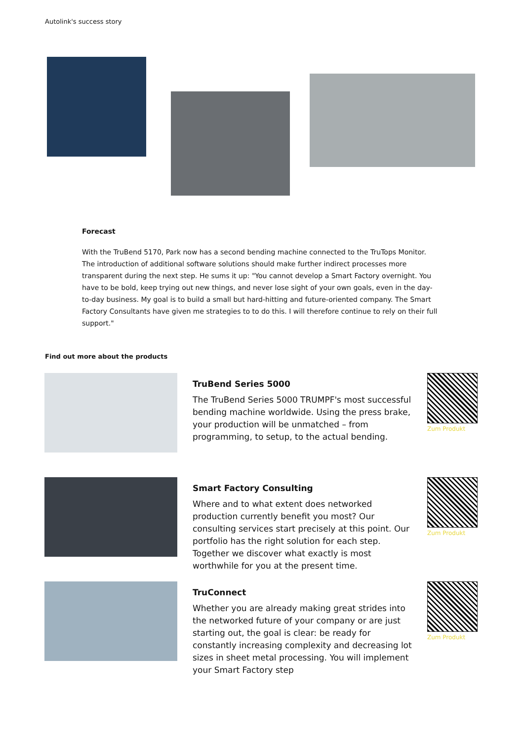Autolink's success story
Forecast
With the TruBend 5170, Park now has a second bending machine connected to the TruTops Monitor. The introduction of additional software solutions should make further indirect processes more transparent during the next step. He sums it up: "You cannot develop a Smart Factory overnight. You have to be bold, keep trying out new things, and never lose sight of your own goals, even in the day-to-day business. My goal is to build a small but hard-hitting and future-oriented company. The Smart Factory Consultants have given me strategies to to do this. I will therefore continue to rely on their full support."
Find out more about the products
TruBend Series 5000
The TruBend Series 5000 TRUMPF's most successful bending machine worldwide. Using the press brake, your production will be unmatched – from programming, to setup, to the actual bending.
Zum Produkt
Smart Factory Consulting
Where and to what extent does networked production currently benefit you most? Our consulting services start precisely at this point. Our portfolio has the right solution for each step. Together we discover what exactly is most worthwhile for you at the present time.
Zum Produkt
TruConnect
Whether you are already making great strides into the networked future of your company or are just starting out, the goal is clear: be ready for constantly increasing complexity and decreasing lot sizes in sheet metal processing. You will implement your Smart Factory step
Zum Produkt